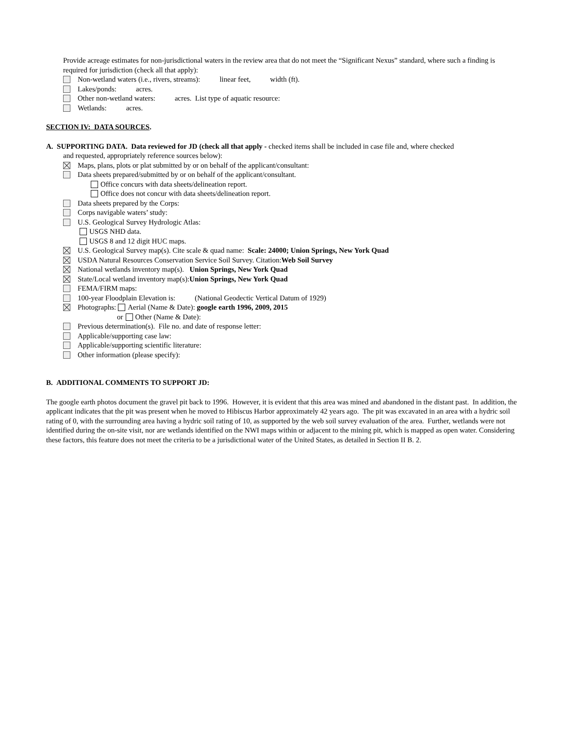Provide acreage estimates for non-jurisdictional waters in the review area that do not meet the “Significant Nexus” standard, where such a finding is required for jurisdiction (check all that apply):
Non-wetland waters (i.e., rivers, streams): linear feet, width (ft).
Lakes/ponds: acres.
Other non-wetland waters: acres. List type of aquatic resource:
Wetlands: acres.
SECTION IV: DATA SOURCES.
A. SUPPORTING DATA. Data reviewed for JD (check all that apply - checked items shall be included in case file and, where checked
and requested, appropriately reference sources below):
Maps, plans, plots or plat submitted by or on behalf of the applicant/consultant:
Data sheets prepared/submitted by or on behalf of the applicant/consultant.
Office concurs with data sheets/delineation report.
Office does not concur with data sheets/delineation report.
Data sheets prepared by the Corps:
Corps navigable waters’ study:
U.S. Geological Survey Hydrologic Atlas:
USGS NHD data.
USGS 8 and 12 digit HUC maps.
U.S. Geological Survey map(s). Cite scale & quad name: Scale: 24000; Union Springs, New York Quad
USDA Natural Resources Conservation Service Soil Survey. Citation: Web Soil Survey
National wetlands inventory map(s). Union Springs, New York Quad
State/Local wetland inventory map(s): Union Springs, New York Quad
FEMA/FIRM maps:
100-year Floodplain Elevation is: (National Geodectic Vertical Datum of 1929)
Photographs: Aerial (Name & Date): google earth 1996, 2009, 2015
or Other (Name & Date):
Previous determination(s). File no. and date of response letter:
Applicable/supporting case law:
Applicable/supporting scientific literature:
Other information (please specify):
B. ADDITIONAL COMMENTS TO SUPPORT JD:
The google earth photos document the gravel pit back to 1996. However, it is evident that this area was mined and abandoned in the distant past. In addition, the applicant indicates that the pit was present when he moved to Hibiscus Harbor approximately 42 years ago. The pit was excavated in an area with a hydric soil rating of 0, with the surrounding area having a hydric soil rating of 10, as supported by the web soil survey evaluation of the area. Further, wetlands were not identified during the on-site visit, nor are wetlands identified on the NWI maps within or adjacent to the mining pit, which is mapped as open water. Considering these factors, this feature does not meet the criteria to be a jurisdictional water of the United States, as detailed in Section II B. 2.